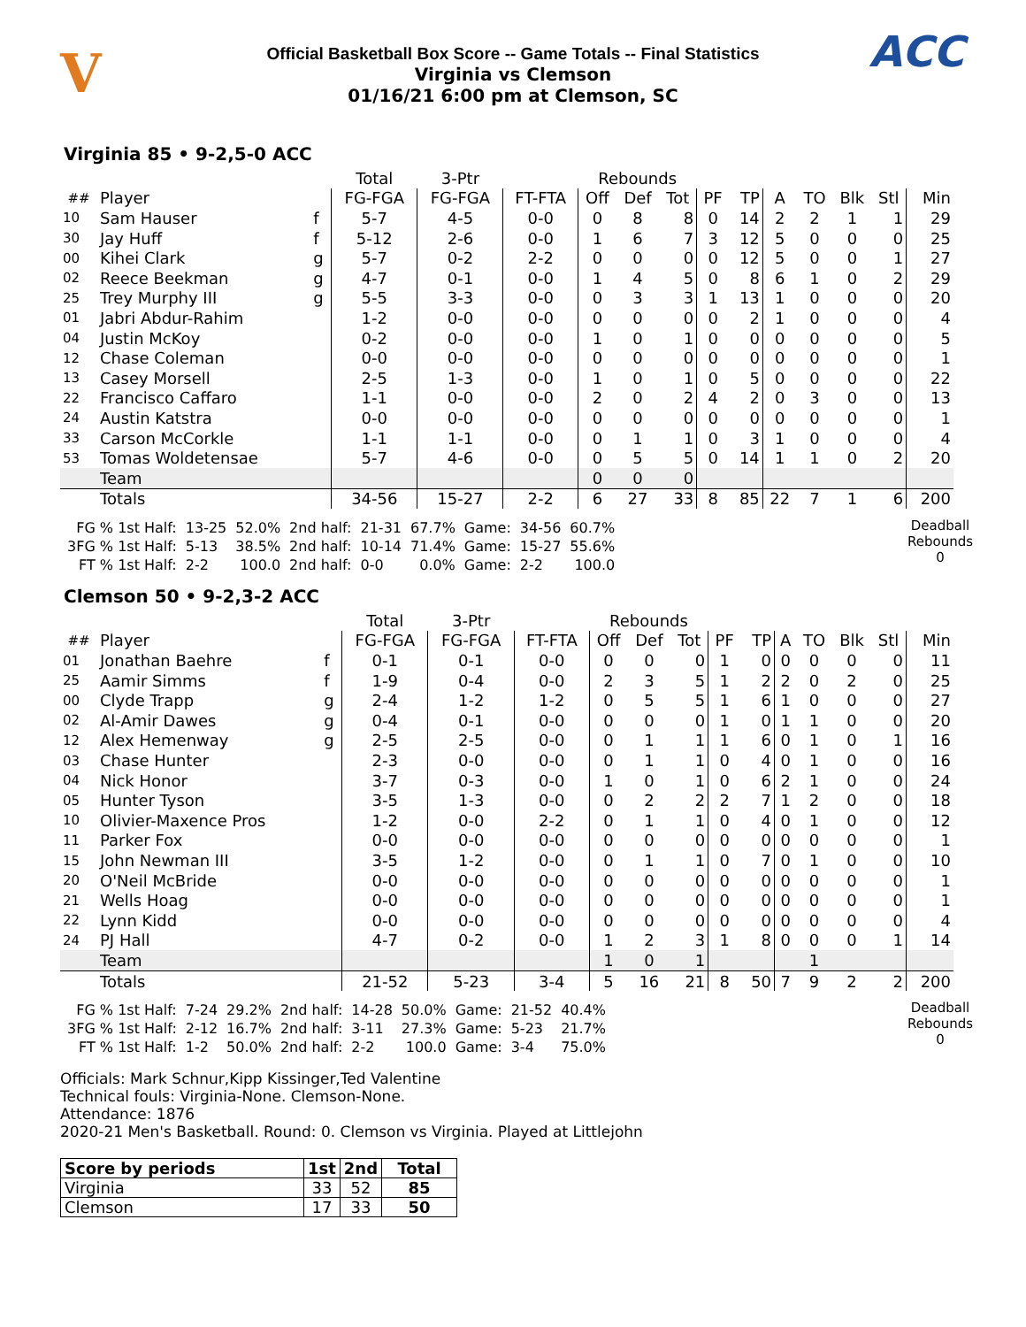V ACC
Official Basketball Box Score -- Game Totals -- Final Statistics
Virginia vs Clemson
01/16/21 6:00 pm at Clemson, SC
Virginia 85 • 9-2,5-0 ACC
| | | | Total | 3-Ptr | | Rebounds | | | | | | | | | |
| --- | --- | --- | --- | --- | --- | --- | --- | --- | --- | --- | --- | --- | --- | --- | --- |
| ## | Player | | FG-FGA | FG-FGA | FT-FTA | Off | Def | Tot | PF | TP | A | TO | Blk | Stl | Min |
| 10 | Sam Hauser | f | 5-7 | 4-5 | 0-0 | 0 | 8 | 8 | 0 | 14 | 2 | 2 | 1 | 1 | 29 |
| 30 | Jay Huff | f | 5-12 | 2-6 | 0-0 | 1 | 6 | 7 | 3 | 12 | 5 | 0 | 0 | 0 | 25 |
| 00 | Kihei Clark | g | 5-7 | 0-2 | 2-2 | 0 | 0 | 0 | 0 | 12 | 5 | 0 | 0 | 1 | 27 |
| 02 | Reece Beekman | g | 4-7 | 0-1 | 0-0 | 1 | 4 | 5 | 0 | 8 | 6 | 1 | 0 | 2 | 29 |
| 25 | Trey Murphy III | g | 5-5 | 3-3 | 0-0 | 0 | 3 | 3 | 1 | 13 | 1 | 0 | 0 | 0 | 20 |
| 01 | Jabri Abdur-Rahim | | 1-2 | 0-0 | 0-0 | 0 | 0 | 0 | 0 | 2 | 1 | 0 | 0 | 0 | 4 |
| 04 | Justin McKoy | | 0-2 | 0-0 | 0-0 | 1 | 0 | 1 | 0 | 0 | 0 | 0 | 0 | 0 | 5 |
| 12 | Chase Coleman | | 0-0 | 0-0 | 0-0 | 0 | 0 | 0 | 0 | 0 | 0 | 0 | 0 | 0 | 1 |
| 13 | Casey Morsell | | 2-5 | 1-3 | 0-0 | 1 | 0 | 1 | 0 | 5 | 0 | 0 | 0 | 0 | 22 |
| 22 | Francisco Caffaro | | 1-1 | 0-0 | 0-0 | 2 | 0 | 2 | 4 | 2 | 0 | 3 | 0 | 0 | 13 |
| 24 | Austin Katstra | | 0-0 | 0-0 | 0-0 | 0 | 0 | 0 | 0 | 0 | 0 | 0 | 0 | 0 | 1 |
| 33 | Carson McCorkle | | 1-1 | 1-1 | 0-0 | 0 | 1 | 1 | 0 | 3 | 1 | 0 | 0 | 0 | 4 |
| 53 | Tomas Woldetensae | | 5-7 | 4-6 | 0-0 | 0 | 5 | 5 | 0 | 14 | 1 | 1 | 0 | 2 | 20 |
| | Team | | | | | 0 | 0 | 0 | | | | | | | |
| | Totals | | 34-56 | 15-27 | 2-2 | 6 | 27 | 33 | 8 | 85 | 22 | 7 | 1 | 6 | 200 |
| FG % 1st Half: | 13-25 | 52.0% | 2nd half: | 21-31 | 67.7% | Game: | 34-56 | 60.7% |
| 3FG % 1st Half: | 5-13 | 38.5% | 2nd half: | 10-14 | 71.4% | Game: | 15-27 | 55.6% |
| FT % 1st Half: | 2-2 | 100.0 | 2nd half: | 0-0 | 0.0% | Game: | 2-2 | 100.0 |
Deadball
Rebounds
0
Clemson 50 • 9-2,3-2 ACC
| | | | Total | 3-Ptr | | Rebounds | | | | | | | | | |
| --- | --- | --- | --- | --- | --- | --- | --- | --- | --- | --- | --- | --- | --- | --- | --- |
| ## | Player | | FG-FGA | FG-FGA | FT-FTA | Off | Def | Tot | PF | TP | A | TO | Blk | Stl | Min |
| 01 | Jonathan Baehre | f | 0-1 | 0-1 | 0-0 | 0 | 0 | 0 | 1 | 0 | 0 | 0 | 0 | 0 | 11 |
| 25 | Aamir Simms | f | 1-9 | 0-4 | 0-0 | 2 | 3 | 5 | 1 | 2 | 2 | 0 | 2 | 0 | 25 |
| 00 | Clyde Trapp | g | 2-4 | 1-2 | 1-2 | 0 | 5 | 5 | 1 | 6 | 1 | 0 | 0 | 0 | 27 |
| 02 | Al-Amir Dawes | g | 0-4 | 0-1 | 0-0 | 0 | 0 | 0 | 1 | 0 | 1 | 1 | 0 | 0 | 20 |
| 12 | Alex Hemenway | g | 2-5 | 2-5 | 0-0 | 0 | 1 | 1 | 1 | 6 | 0 | 1 | 0 | 1 | 16 |
| 03 | Chase Hunter | | 2-3 | 0-0 | 0-0 | 0 | 1 | 1 | 0 | 4 | 0 | 1 | 0 | 0 | 16 |
| 04 | Nick Honor | | 3-7 | 0-3 | 0-0 | 1 | 0 | 1 | 0 | 6 | 2 | 1 | 0 | 0 | 24 |
| 05 | Hunter Tyson | | 3-5 | 1-3 | 0-0 | 0 | 2 | 2 | 2 | 7 | 1 | 2 | 0 | 0 | 18 |
| 10 | Olivier-Maxence Pros | | 1-2 | 0-0 | 2-2 | 0 | 1 | 1 | 0 | 4 | 0 | 1 | 0 | 0 | 12 |
| 11 | Parker Fox | | 0-0 | 0-0 | 0-0 | 0 | 0 | 0 | 0 | 0 | 0 | 0 | 0 | 0 | 1 |
| 15 | John Newman III | | 3-5 | 1-2 | 0-0 | 0 | 1 | 1 | 0 | 7 | 0 | 1 | 0 | 0 | 10 |
| 20 | O'Neil McBride | | 0-0 | 0-0 | 0-0 | 0 | 0 | 0 | 0 | 0 | 0 | 0 | 0 | 0 | 1 |
| 21 | Wells Hoag | | 0-0 | 0-0 | 0-0 | 0 | 0 | 0 | 0 | 0 | 0 | 0 | 0 | 0 | 1 |
| 22 | Lynn Kidd | | 0-0 | 0-0 | 0-0 | 0 | 0 | 0 | 0 | 0 | 0 | 0 | 0 | 0 | 4 |
| 24 | PJ Hall | | 4-7 | 0-2 | 0-0 | 1 | 2 | 3 | 1 | 8 | 0 | 0 | 0 | 1 | 14 |
| | Team | | | | | 1 | 0 | 1 | | | | 1 | | | |
| | Totals | | 21-52 | 5-23 | 3-4 | 5 | 16 | 21 | 8 | 50 | 7 | 9 | 2 | 2 | 200 |
| FG % 1st Half: | 7-24 | 29.2% | 2nd half: | 14-28 | 50.0% | Game: | 21-52 | 40.4% |
| 3FG % 1st Half: | 2-12 | 16.7% | 2nd half: | 3-11 | 27.3% | Game: | 5-23 | 21.7% |
| FT % 1st Half: | 1-2 | 50.0% | 2nd half: | 2-2 | 100.0 | Game: | 3-4 | 75.0% |
Deadball
Rebounds
0
Officials: Mark Schnur,Kipp Kissinger,Ted Valentine
Technical fouls: Virginia-None. Clemson-None.
Attendance: 1876
2020-21 Men's Basketball. Round: 0. Clemson vs Virginia. Played at Littlejohn
| Score by periods | 1st | 2nd | Total |
| --- | --- | --- | --- |
| Virginia | 33 | 52 | 85 |
| Clemson | 17 | 33 | 50 |